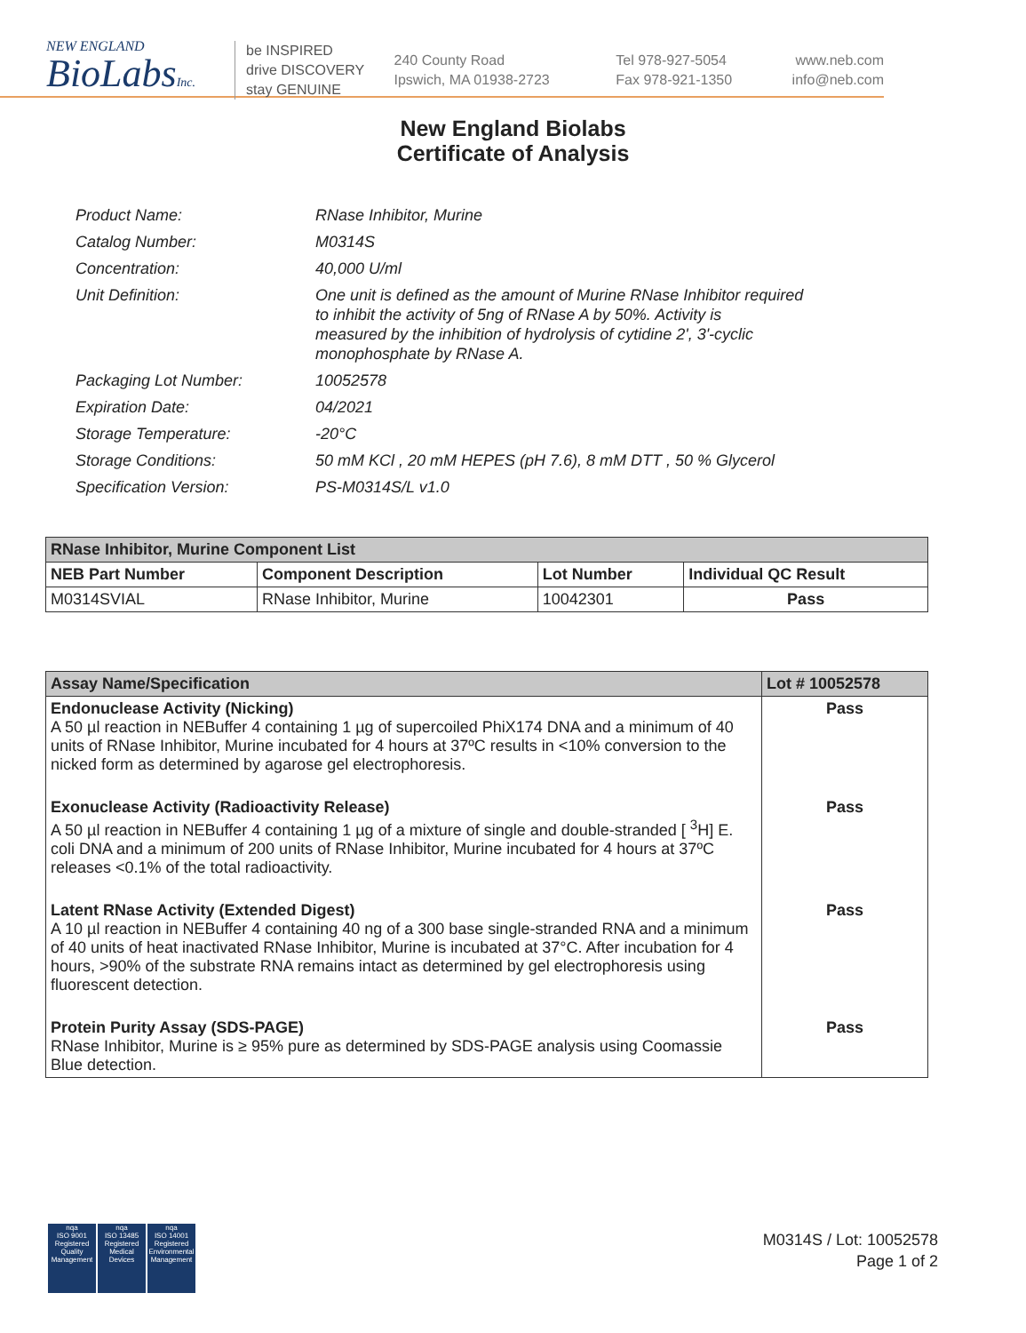NEW ENGLAND
BioLabsInc.
be INSPIRED
drive DISCOVERY
stay GENUINE
240 County Road
Ipswich, MA 01938-2723
Tel 978-927-5054
Fax 978-921-1350
www.neb.com
info@neb.com
New England Biolabs
Certificate of Analysis
| Product Name: | RNase Inhibitor, Murine |
| Catalog Number: | M0314S |
| Concentration: | 40,000 U/ml |
| Unit Definition: | One unit is defined as the amount of Murine RNase Inhibitor required to inhibit the activity of 5ng of RNase A by 50%. Activity is measured by the inhibition of hydrolysis of cytidine 2', 3'-cyclic monophosphate by RNase A. |
| Packaging Lot Number: | 10052578 |
| Expiration Date: | 04/2021 |
| Storage Temperature: | -20°C |
| Storage Conditions: | 50 mM KCl , 20 mM HEPES (pH 7.6), 8 mM DTT , 50 % Glycerol |
| Specification Version: | PS-M0314S/L v1.0 |
| RNase Inhibitor, Murine Component List | | | |
| --- | --- | --- | --- |
| NEB Part Number | Component Description | Lot Number | Individual QC Result |
| M0314SVIAL | RNase Inhibitor, Murine | 10042301 | Pass |
| Assay Name/Specification | Lot # 10052578 |
| --- | --- |
| Endonuclease Activity (Nicking) A 50 µl reaction in NEBuffer 4 containing 1 µg of supercoiled PhiX174 DNA and a minimum of 40 units of RNase Inhibitor, Murine incubated for 4 hours at 37ºC results in <10% conversion to the nicked form as determined by agarose gel electrophoresis. | Pass |
| Exonuclease Activity (Radioactivity Release) A 50 µl reaction in NEBuffer 4 containing 1 µg of a mixture of single and double-stranded [ <sup>3</sup>H] E. coli DNA and a minimum of 200 units of RNase Inhibitor, Murine incubated for 4 hours at 37ºC releases <0.1% of the total radioactivity. | Pass |
| Latent RNase Activity (Extended Digest) A 10 µl reaction in NEBuffer 4 containing 40 ng of a 300 base single-stranded RNA and a minimum of 40 units of heat inactivated RNase Inhibitor, Murine is incubated at 37°C. After incubation for 4 hours, >90% of the substrate RNA remains intact as determined by gel electrophoresis using fluorescent detection. | Pass |
| Protein Purity Assay (SDS-PAGE) RNase Inhibitor, Murine is ≥ 95% pure as determined by SDS-PAGE analysis using Coomassie Blue detection. | Pass |
nqa
ISO 9001
Registered
Quality Management
nqa
ISO 13485
Registered
Medical Devices
nqa
ISO 14001
Registered
Environmental Management
M0314S / Lot: 10052578
Page 1 of 2